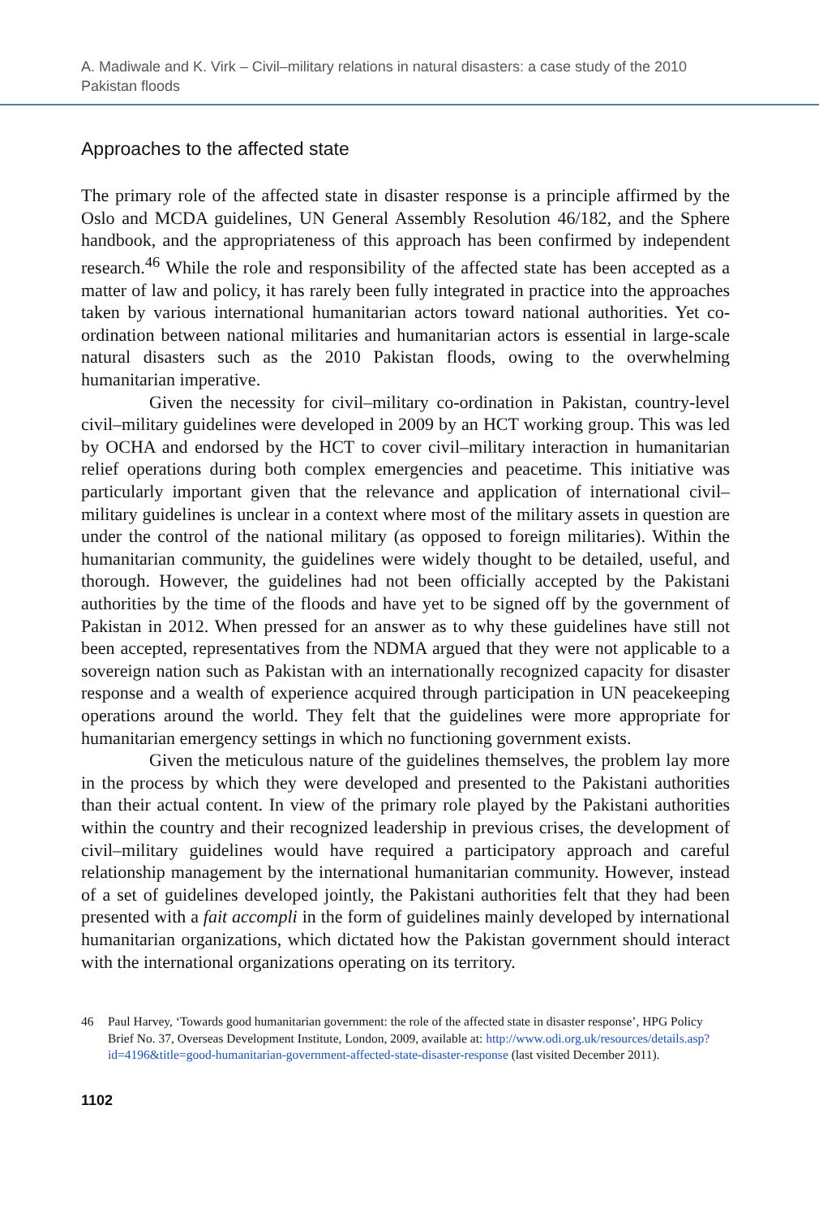A. Madiwale and K. Virk – Civil–military relations in natural disasters: a case study of the 2010 Pakistan floods
Approaches to the affected state
The primary role of the affected state in disaster response is a principle affirmed by the Oslo and MCDA guidelines, UN General Assembly Resolution 46/182, and the Sphere handbook, and the appropriateness of this approach has been confirmed by independent research.<sup>46</sup> While the role and responsibility of the affected state has been accepted as a matter of law and policy, it has rarely been fully integrated in practice into the approaches taken by various international humanitarian actors toward national authorities. Yet co-ordination between national militaries and humanitarian actors is essential in large-scale natural disasters such as the 2010 Pakistan floods, owing to the overwhelming humanitarian imperative.
Given the necessity for civil–military co-ordination in Pakistan, country-level civil–military guidelines were developed in 2009 by an HCT working group. This was led by OCHA and endorsed by the HCT to cover civil–military interaction in humanitarian relief operations during both complex emergencies and peacetime. This initiative was particularly important given that the relevance and application of international civil–military guidelines is unclear in a context where most of the military assets in question are under the control of the national military (as opposed to foreign militaries). Within the humanitarian community, the guidelines were widely thought to be detailed, useful, and thorough. However, the guidelines had not been officially accepted by the Pakistani authorities by the time of the floods and have yet to be signed off by the government of Pakistan in 2012. When pressed for an answer as to why these guidelines have still not been accepted, representatives from the NDMA argued that they were not applicable to a sovereign nation such as Pakistan with an internationally recognized capacity for disaster response and a wealth of experience acquired through participation in UN peacekeeping operations around the world. They felt that the guidelines were more appropriate for humanitarian emergency settings in which no functioning government exists.
Given the meticulous nature of the guidelines themselves, the problem lay more in the process by which they were developed and presented to the Pakistani authorities than their actual content. In view of the primary role played by the Pakistani authorities within the country and their recognized leadership in previous crises, the development of civil–military guidelines would have required a participatory approach and careful relationship management by the international humanitarian community. However, instead of a set of guidelines developed jointly, the Pakistani authorities felt that they had been presented with a fait accompli in the form of guidelines mainly developed by international humanitarian organizations, which dictated how the Pakistan government should interact with the international organizations operating on its territory.
46 Paul Harvey, ‘Towards good humanitarian government: the role of the affected state in disaster response’, HPG Policy Brief No. 37, Overseas Development Institute, London, 2009, available at: http://www.odi.org.uk/resources/details.asp?id=4196&title=good-humanitarian-government-affected-state-disaster-response (last visited December 2011).
1102